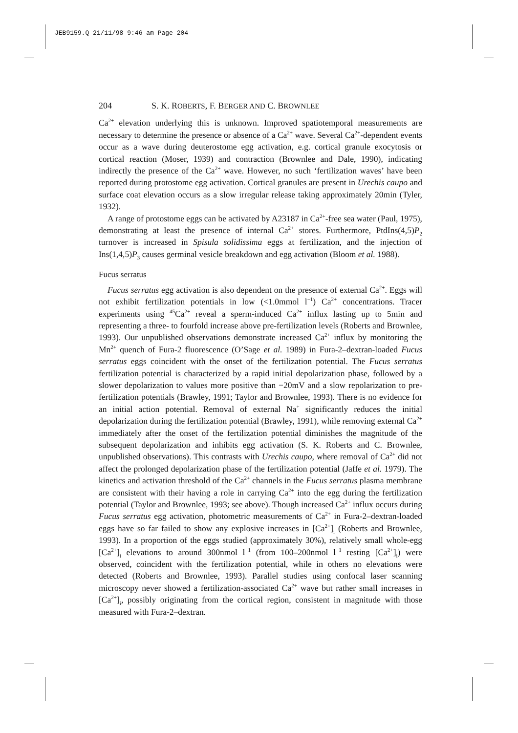JEB9159.Q 21/11/98 9:46 am Page 204
204 S. K. ROBERTS, F. BERGER AND C. BROWNLEE
Ca<sup>2+</sup> elevation underlying this is unknown. Improved spatiotemporal measurements are necessary to determine the presence or absence of a Ca<sup>2+</sup> wave. Several Ca<sup>2+</sup>-dependent events occur as a wave during deuterostome egg activation, e.g. cortical granule exocytosis or cortical reaction (Moser, 1939) and contraction (Brownlee and Dale, 1990), indicating indirectly the presence of the Ca<sup>2+</sup> wave. However, no such ‘fertilization waves’ have been reported during protostome egg activation. Cortical granules are present in Urechis caupo and surface coat elevation occurs as a slow irregular release taking approximately 20min (Tyler, 1932).
A range of protostome eggs can be activated by A23187 in Ca<sup>2+</sup>-free sea water (Paul, 1975), demonstrating at least the presence of internal Ca<sup>2+</sup> stores. Furthermore, PtdIns(4,5)P<sub>2</sub> turnover is increased in Spisula solidissima eggs at fertilization, and the injection of Ins(1,4,5)P<sub>3</sub> causes germinal vesicle breakdown and egg activation (Bloom et al. 1988).
Fucus serratus
Fucus serratus egg activation is also dependent on the presence of external Ca<sup>2+</sup>. Eggs will not exhibit fertilization potentials in low (<1.0mmol l<sup>−1</sup>) Ca<sup>2+</sup> concentrations. Tracer experiments using <sup>45</sup>Ca<sup>2+</sup> reveal a sperm-induced Ca<sup>2+</sup> influx lasting up to 5min and representing a three- to fourfold increase above pre-fertilization levels (Roberts and Brownlee, 1993). Our unpublished observations demonstrate increased Ca<sup>2+</sup> influx by monitoring the Mn<sup>2+</sup> quench of Fura-2 fluorescence (O’Sage et al. 1989) in Fura-2–dextran-loaded Fucus serratus eggs coincident with the onset of the fertilization potential. The Fucus serratus fertilization potential is characterized by a rapid initial depolarization phase, followed by a slower depolarization to values more positive than −20mV and a slow repolarization to pre-fertilization potentials (Brawley, 1991; Taylor and Brownlee, 1993). There is no evidence for an initial action potential. Removal of external Na<sup>+</sup> significantly reduces the initial depolarization during the fertilization potential (Brawley, 1991), while removing external Ca<sup>2+</sup> immediately after the onset of the fertilization potential diminishes the magnitude of the subsequent depolarization and inhibits egg activation (S. K. Roberts and C. Brownlee, unpublished observations). This contrasts with Urechis caupo, where removal of Ca<sup>2+</sup> did not affect the prolonged depolarization phase of the fertilization potential (Jaffe et al. 1979). The kinetics and activation threshold of the Ca<sup>2+</sup> channels in the Fucus serratus plasma membrane are consistent with their having a role in carrying Ca<sup>2+</sup> into the egg during the fertilization potential (Taylor and Brownlee, 1993; see above). Though increased Ca<sup>2+</sup> influx occurs during Fucus serratus egg activation, photometric measurements of Ca<sup>2+</sup> in Fura-2–dextran-loaded eggs have so far failed to show any explosive increases in [Ca<sup>2+</sup>]<sub>i</sub> (Roberts and Brownlee, 1993). In a proportion of the eggs studied (approximately 30%), relatively small whole-egg [Ca<sup>2+</sup>]<sub>i</sub> elevations to around 300nmol l<sup>−1</sup> (from 100–200nmol l<sup>−1</sup> resting [Ca<sup>2+</sup>]<sub>i</sub>) were observed, coincident with the fertilization potential, while in others no elevations were detected (Roberts and Brownlee, 1993). Parallel studies using confocal laser scanning microscopy never showed a fertilization-associated Ca<sup>2+</sup> wave but rather small increases in [Ca<sup>2+</sup>]<sub>i</sub>, possibly originating from the cortical region, consistent in magnitude with those measured with Fura-2–dextran.